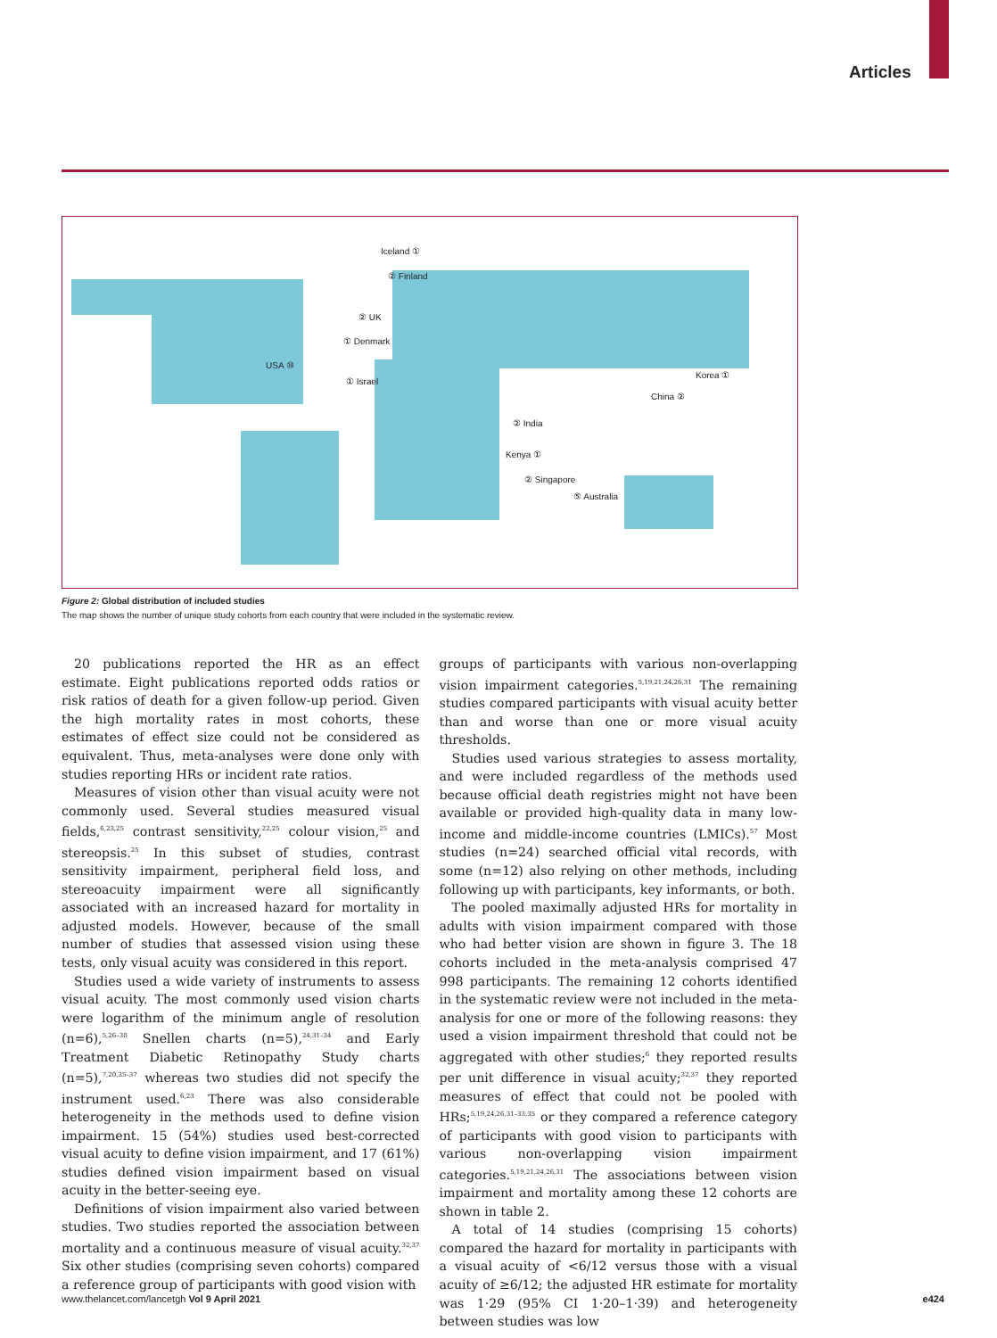Articles
Iceland ①
② Finland
② UK
① Denmark
USA ⑩
① Israel
Korea ①
China ②
② India
Kenya ①
② Singapore
⑤ Australia
Figure 2: Global distribution of included studies
The map shows the number of unique study cohorts from each country that were included in the systematic review.
20 publications reported the HR as an effect estimate. Eight publications reported odds ratios or risk ratios of death for a given follow-up period. Given the high mortality rates in most cohorts, these estimates of effect size could not be considered as equivalent. Thus, meta-analyses were done only with studies reporting HRs or incident rate ratios.
Measures of vision other than visual acuity were not commonly used. Several studies measured visual fields,<sup>6,23,25</sup> contrast sensitivity,<sup>22,25</sup> colour vision,<sup>25</sup> and stereopsis.<sup>25</sup> In this subset of studies, contrast sensitivity impairment, peripheral field loss, and stereoacuity impairment were all significantly associated with an increased hazard for mortality in adjusted models. However, because of the small number of studies that assessed vision using these tests, only visual acuity was considered in this report.
Studies used a wide variety of instruments to assess visual acuity. The most commonly used vision charts were logarithm of the minimum angle of resolution (n=6),<sup>5,26–30</sup> Snellen charts (n=5),<sup>24,31–34</sup> and Early Treatment Diabetic Retinopathy Study charts (n=5),<sup>7,20,35–37</sup> whereas two studies did not specify the instrument used.<sup>6,23</sup> There was also considerable heterogeneity in the methods used to define vision impairment. 15 (54%) studies used best-corrected visual acuity to define vision impairment, and 17 (61%) studies defined vision impairment based on visual acuity in the better-seeing eye.
Definitions of vision impairment also varied between studies. Two studies reported the association between mortality and a continuous measure of visual acuity.<sup>32,37</sup> Six other studies (comprising seven cohorts) compared a reference group of participants with good vision with
groups of participants with various non-overlapping vision impairment categories.<sup>5,19,21,24,26,31</sup> The remaining studies compared participants with visual acuity better than and worse than one or more visual acuity thresholds.
Studies used various strategies to assess mortality, and were included regardless of the methods used because official death registries might not have been available or provided high-quality data in many low-income and middle-income countries (LMICs).<sup>57</sup> Most studies (n=24) searched official vital records, with some (n=12) also relying on other methods, including following up with participants, key informants, or both.
The pooled maximally adjusted HRs for mortality in adults with vision impairment compared with those who had better vision are shown in figure 3. The 18 cohorts included in the meta-analysis comprised 47 998 participants. The remaining 12 cohorts identified in the systematic review were not included in the meta-analysis for one or more of the following reasons: they used a vision impairment threshold that could not be aggregated with other studies;<sup>6</sup> they reported results per unit difference in visual acuity;<sup>32,37</sup> they reported measures of effect that could not be pooled with HRs;<sup>5,19,24,26,31–33,35</sup> or they compared a reference category of participants with good vision to participants with various non-overlapping vision impairment categories.<sup>5,19,21,24,26,31</sup> The associations between vision impairment and mortality among these 12 cohorts are shown in table 2.
A total of 14 studies (comprising 15 cohorts) compared the hazard for mortality in participants with a visual acuity of <6/12 versus those with a visual acuity of ≥6/12; the adjusted HR estimate for mortality was 1·29 (95% CI 1·20–1·39) and heterogeneity between studies was low
www.thelancet.com/lancetgh Vol 9 April 2021 e424